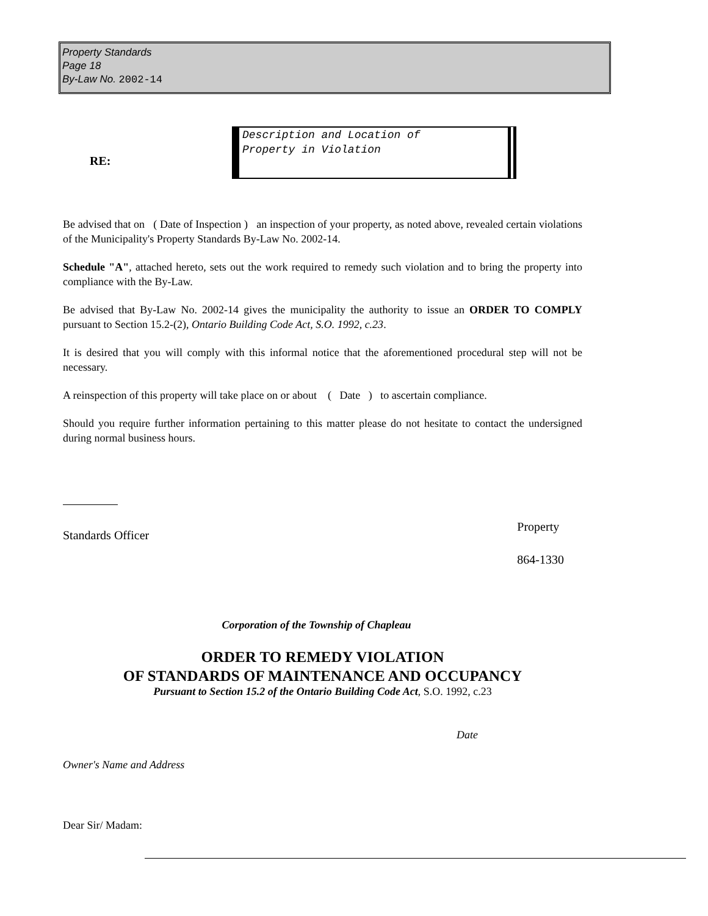Property Standards
Page 18
By-Law No. 2002-14
RE:
Description and Location of
Property in Violation
Be advised that on ( Date of Inspection ) an inspection of your property, as noted above, revealed certain violations of the Municipality's Property Standards By-Law No. 2002-14.
Schedule "A", attached hereto, sets out the work required to remedy such violation and to bring the property into compliance with the By-Law.
Be advised that By-Law No. 2002-14 gives the municipality the authority to issue an ORDER TO COMPLY pursuant to Section 15.2-(2), Ontario Building Code Act, S.O. 1992, c.23.
It is desired that you will comply with this informal notice that the aforementioned procedural step will not be necessary.
A reinspection of this property will take place on or about ( Date ) to ascertain compliance.
Should you require further information pertaining to this matter please do not hesitate to contact the undersigned during normal business hours.
Standards Officer
Property
864-1330
Corporation of the Township of Chapleau
ORDER TO REMEDY VIOLATION
OF STANDARDS OF MAINTENANCE AND OCCUPANCY
Pursuant to Section 15.2 of the Ontario Building Code Act, S.O. 1992, c.23
Date
Owner's Name and Address
Dear Sir/ Madam: